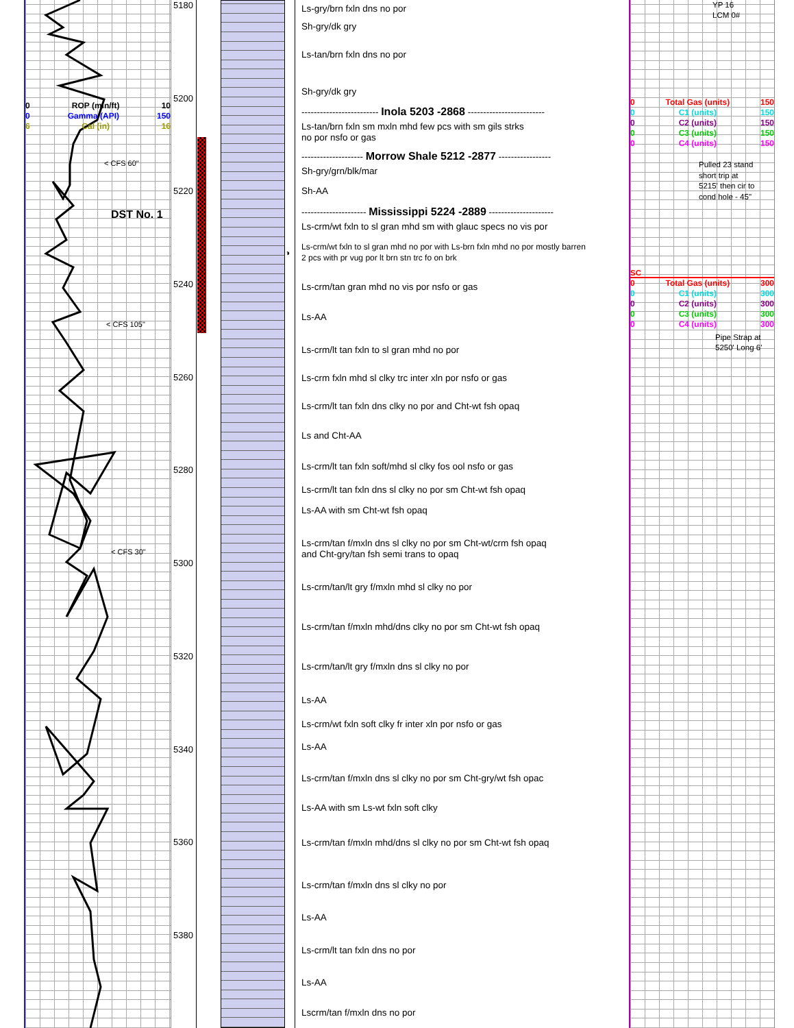0 ROP (min/ft) 10
0 Gamma (API) 150
6 Cal (in) 16
< CFS 60"
DST No. 1
< CFS 105"
< CFS 30"
5180
5200
5220
5240
5260
5280
5300
5320
5340
5360
5380
◑
Ls-gry/brn fxln dns no por
Sh-gry/dk gry
Ls-tan/brn fxln dns no por
Sh-gry/dk gry
------------------------- Inola 5203 -2868 -------------------------
Ls-tan/brn fxln sm mxln mhd few pcs with sm gils strks
no por nsfo or gas
-------------------- Morrow Shale 5212 -2877 -----------------
Sh-gry/grn/blk/mar
Sh-AA
--------------------- Mississippi 5224 -2889 ---------------------
Ls-crm/wt fxln to sl gran mhd sm with glauc specs no vis por
Ls-crm/wt fxln to sl gran mhd no por with Ls-brn fxln mhd no por mostly barren
2 pcs with pr vug por lt brn stn trc fo on brk
Ls-crm/tan gran mhd no vis por nsfo or gas
Ls-AA
Ls-crm/lt tan fxln to sl gran mhd no por
Ls-crm fxln mhd sl clky trc inter xln por nsfo or gas
Ls-crm/lt tan fxln dns clky no por and Cht-wt fsh opaq
Ls and Cht-AA
Ls-crm/lt tan fxln soft/mhd sl clky fos ool nsfo or gas
Ls-crm/lt tan fxln dns sl clky no por sm Cht-wt fsh opaq
Ls-AA with sm Cht-wt fsh opaq
Ls-crm/tan f/mxln dns sl clky no por sm Cht-wt/crm fsh opaq
and Cht-gry/tan fsh semi trans to opaq
Ls-crm/tan/lt gry f/mxln mhd sl clky no por
Ls-crm/tan f/mxln mhd/dns clky no por sm Cht-wt fsh opaq
Ls-crm/tan/lt gry f/mxln dns sl clky no por
Ls-AA
Ls-crm/wt fxln soft clky fr inter xln por nsfo or gas
Ls-AA
Ls-crm/tan f/mxln dns sl clky no por sm Cht-gry/wt fsh opac
Ls-AA with sm Ls-wt fxln soft clky
Ls-crm/tan f/mxln mhd/dns sl clky no por sm Cht-wt fsh opaq
Ls-crm/tan f/mxln dns sl clky no por
Ls-AA
Ls-crm/lt tan fxln dns no por
Ls-AA
Lscrm/tan f/mxln dns no por
YP 16
LCM 0#
0 Total Gas (units) 150
0 C1 (units) 150
0 C2 (units) 150
0 C3 (units) 150
0 C4 (units) 150
Pulled 23 stand
short trip at
5215' then cir to
cond hole - 45"
SC
0 Total Gas (units) 300
0 C1 (units) 300
0 C2 (units) 300
0 C3 (units) 300
0 C4 (units) 300
Pipe Strap at
5250' Long 6'